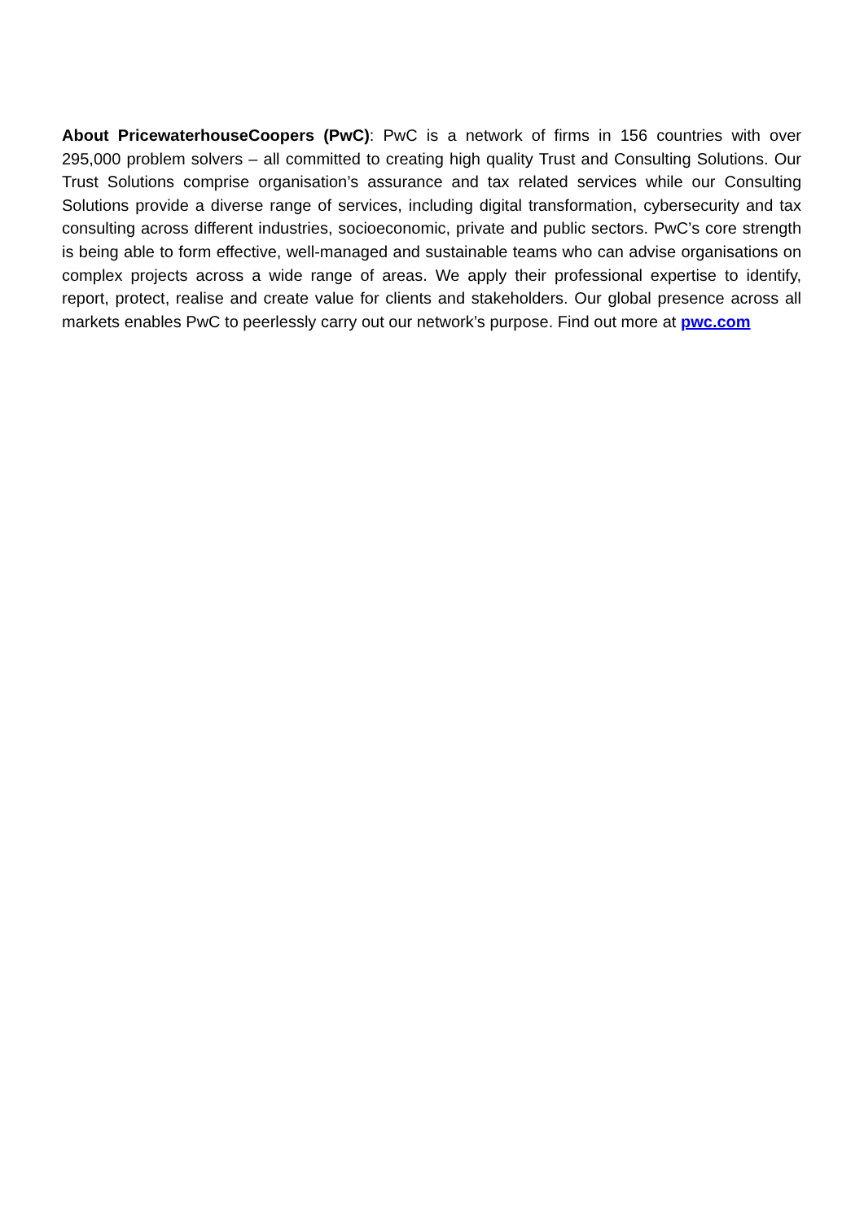About PricewaterhouseCoopers (PwC): PwC is a network of firms in 156 countries with over 295,000 problem solvers – all committed to creating high quality Trust and Consulting Solutions. Our Trust Solutions comprise organisation’s assurance and tax related services while our Consulting Solutions provide a diverse range of services, including digital transformation, cybersecurity and tax consulting across different industries, socioeconomic, private and public sectors. PwC’s core strength is being able to form effective, well-managed and sustainable teams who can advise organisations on complex projects across a wide range of areas. We apply their professional expertise to identify, report, protect, realise and create value for clients and stakeholders. Our global presence across all markets enables PwC to peerlessly carry out our network’s purpose. Find out more at pwc.com